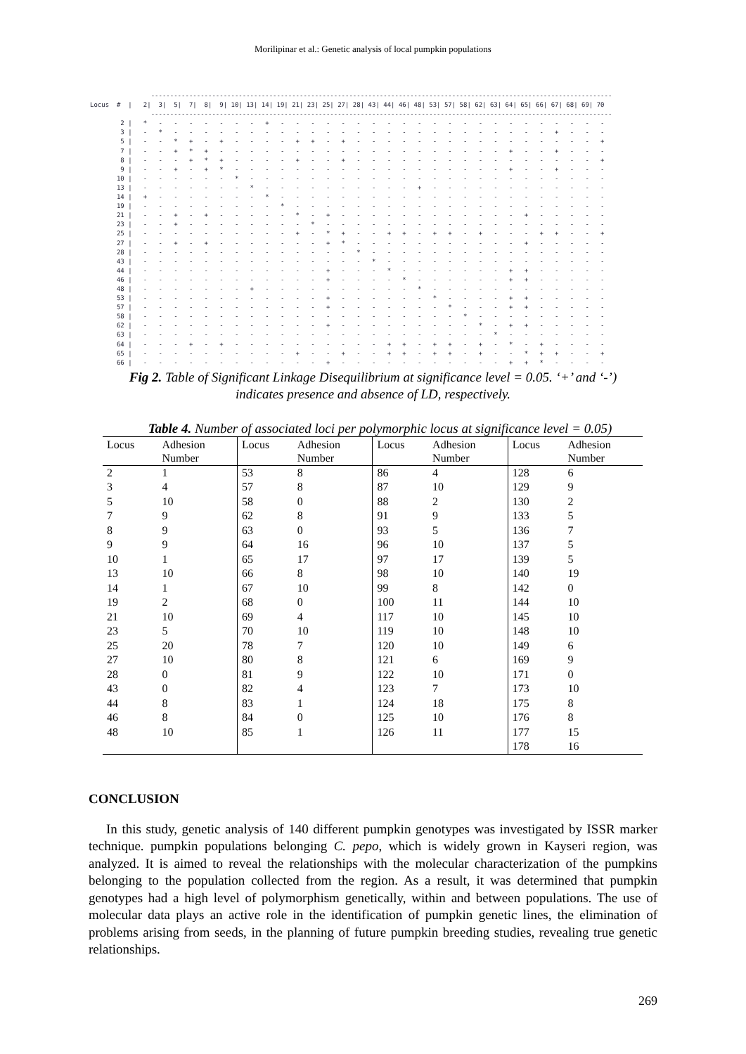Morilipinar et al.: Genetic analysis of local pumpkin populations
                -------------------------------------------------------------------------------------------------------------------------
Locus  #  |   2|  3|  5|  7|  8|  9| 10| 13| 14| 19| 21| 23| 25| 27| 28| 43| 44| 46| 48| 53| 57| 58| 62| 63| 64| 65| 66| 67| 68| 69| 70
                -------------------------------------------------------------------------------------------------------------------------
        2 |   *   -   -   -   -   -   -   -   +   -   -   -   -   -   -   -   -   -   -   -   -   -   -   -   -   -   -   -   -   -   -
        3 |   -   *   -   -   -   -   -   -   -   -   -   -   -   -   -   -   -   -   -   -   -   -   -   -   -   -   -   +   -   -   -
        5 |   -   -   *   +   -   +   -   -   -   -   +   +   -   +   -   -   -   -   -   -   -   -   -   -   -   -   -   -   -   -   +
        7 |   -   -   +   *   +   -   -   -   -   -   -   -   -   -   -   -   -   -   -   -   -   -   -   -   +   -   -   +   -   -   -
        8 |   -   -   -   +   *   +   -   -   -   -   +   -   -   +   -   -   -   -   -   -   -   -   -   -   -   -   -   -   -   -   +
        9 |   -   -   +   -   +   *   -   -   -   -   -   -   -   -   -   -   -   -   -   -   -   -   -   -   +   -   -   +   -   -   -
       10 |   -   -   -   -   -   -   *   -   -   -   -   -   -   -   -   -   -   -   -   -   -   -   -   -   -   -   -   -   -   -   -
       13 |   -   -   -   -   -   -   -   *   -   -   -   -   -   -   -   -   -   -   +   -   -   -   -   -   -   -   -   -   -   -   -
       14 |   +   -   -   -   -   -   -   -   *   -   -   -   -   -   -   -   -   -   -   -   -   -   -   -   -   -   -   -   -   -   -
       19 |   -   -   -   -   -   -   -   -   -   *   -   -   -   -   -   -   -   -   -   -   -   -   -   -   -   -   -   -   -   -   -
       21 |   -   -   +   -   +   -   -   -   -   -   *   -   +   -   -   -   -   -   -   -   -   -   -   -   -   +   -   -   -   -   -
       23 |   -   -   +   -   -   -   -   -   -   -   -   *   -   -   -   -   -   -   -   -   -   -   -   -   -   -   -   -   -   -   -
       25 |   -   -   -   -   -   -   -   -   -   -   +   -   *   +   -   -   +   +   -   +   +   -   +   -   -   -   +   +   -   -   +
       27 |   -   -   +   -   +   -   -   -   -   -   -   -   +   *   -   -   -   -   -   -   -   -   -   -   -   +   -   -   -   -   -
       28 |   -   -   -   -   -   -   -   -   -   -   -   -   -   -   *   -   -   -   -   -   -   -   -   -   -   -   -   -   -   -   -
       43 |   -   -   -   -   -   -   -   -   -   -   -   -   -   -   -   *   -   -   -   -   -   -   -   -   -   -   -   -   -   -   -
       44 |   -   -   -   -   -   -   -   -   -   -   -   -   +   -   -   -   *   -   -   -   -   -   -   -   +   +   -   -   -   -   -
       46 |   -   -   -   -   -   -   -   -   -   -   -   -   +   -   -   -   -   *   -   -   -   -   -   -   +   +   -   -   -   -   -
       48 |   -   -   -   -   -   -   -   +   -   -   -   -   -   -   -   -   -   -   *   -   -   -   -   -   -   -   -   -   -   -   -
       53 |   -   -   -   -   -   -   -   -   -   -   -   -   +   -   -   -   -   -   -   *   -   -   -   -   +   +   -   -   -   -   -
       57 |   -   -   -   -   -   -   -   -   -   -   -   -   +   -   -   -   -   -   -   -   *   -   -   -   +   +   -   -   -   -   -
       58 |   -   -   -   -   -   -   -   -   -   -   -   -   -   -   -   -   -   -   -   -   -   *   -   -   -   -   -   -   -   -   -
       62 |   -   -   -   -   -   -   -   -   -   -   -   -   +   -   -   -   -   -   -   -   -   -   *   -   +   +   -   -   -   -   -
       63 |   -   -   -   -   -   -   -   -   -   -   -   -   -   -   -   -   -   -   -   -   -   -   -   *   -   -   -   -   -   -   -
       64 |   -   -   -   +   -   +   -   -   -   -   -   -   -   -   -   -   +   +   -   +   +   -   +   -   *   -   +   -   -   -   -
       65 |   -   -   -   -   -   -   -   -   -   -   +   -   -   +   -   -   +   +   -   +   +   -   +   -   -   *   +   +   -   -   +
       66 |   -   -   -   -   -   -   -   -   -   -   -   -   +   -   -   -   -   -   -   -   -   -   -   -   +   +   *   -   -   -   -
Fig 2. Table of Significant Linkage Disequilibrium at significance level = 0.05. ‘+’ and ‘-’)
indicates presence and absence of LD, respectively.
Table 4. Number of associated loci per polymorphic locus at significance level = 0.05)
| Locus | Adhesion Number | Locus | Adhesion Number | Locus | Adhesion Number | Locus | Adhesion Number |
| --- | --- | --- | --- | --- | --- | --- | --- |
| 2 | 1 | 53 | 8 | 86 | 4 | 128 | 6 |
| 3 | 4 | 57 | 8 | 87 | 10 | 129 | 9 |
| 5 | 10 | 58 | 0 | 88 | 2 | 130 | 2 |
| 7 | 9 | 62 | 8 | 91 | 9 | 133 | 5 |
| 8 | 9 | 63 | 0 | 93 | 5 | 136 | 7 |
| 9 | 9 | 64 | 16 | 96 | 10 | 137 | 5 |
| 10 | 1 | 65 | 17 | 97 | 17 | 139 | 5 |
| 13 | 10 | 66 | 8 | 98 | 10 | 140 | 19 |
| 14 | 1 | 67 | 10 | 99 | 8 | 142 | 0 |
| 19 | 2 | 68 | 0 | 100 | 11 | 144 | 10 |
| 21 | 10 | 69 | 4 | 117 | 10 | 145 | 10 |
| 23 | 5 | 70 | 10 | 119 | 10 | 148 | 10 |
| 25 | 20 | 78 | 7 | 120 | 10 | 149 | 6 |
| 27 | 10 | 80 | 8 | 121 | 6 | 169 | 9 |
| 28 | 0 | 81 | 9 | 122 | 10 | 171 | 0 |
| 43 | 0 | 82 | 4 | 123 | 7 | 173 | 10 |
| 44 | 8 | 83 | 1 | 124 | 18 | 175 | 8 |
| 46 | 8 | 84 | 0 | 125 | 10 | 176 | 8 |
| 48 | 10 | 85 | 1 | 126 | 11 | 177 | 15 |
| | | | | | | 178 | 16 |
CONCLUSION
In this study, genetic analysis of 140 different pumpkin genotypes was investigated by ISSR marker technique. pumpkin populations belonging C. pepo, which is widely grown in Kayseri region, was analyzed. It is aimed to reveal the relationships with the molecular characterization of the pumpkins belonging to the population collected from the region. As a result, it was determined that pumpkin genotypes had a high level of polymorphism genetically, within and between populations. The use of molecular data plays an active role in the identification of pumpkin genetic lines, the elimination of problems arising from seeds, in the planning of future pumpkin breeding studies, revealing true genetic relationships.
269